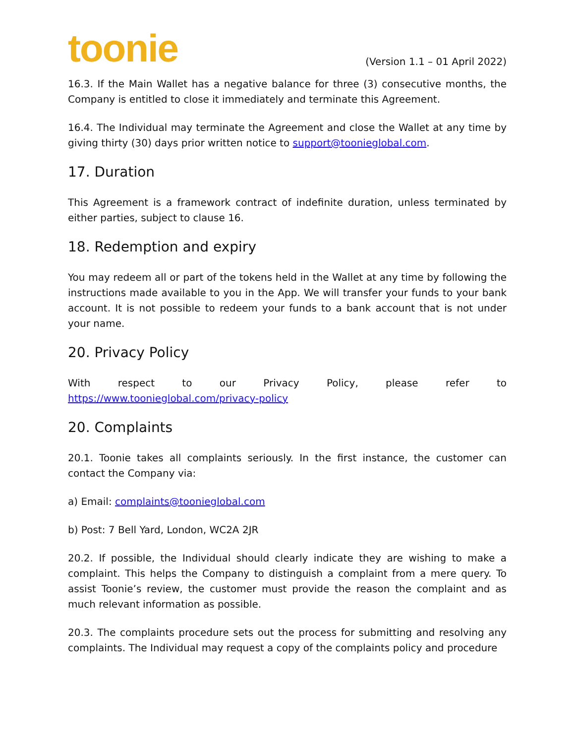toonie
(Version 1.1 – 01 April 2022)
16.3. If the Main Wallet has a negative balance for three (3) consecutive months, the Company is entitled to close it immediately and terminate this Agreement.
16.4. The Individual may terminate the Agreement and close the Wallet at any time by giving thirty (30) days prior written notice to support@toonieglobal.com.
17. Duration
This Agreement is a framework contract of indefinite duration, unless terminated by either parties, subject to clause 16.
18. Redemption and expiry
You may redeem all or part of the tokens held in the Wallet at any time by following the instructions made available to you in the App. We will transfer your funds to your bank account. It is not possible to redeem your funds to a bank account that is not under your name.
20. Privacy Policy
With respect to our Privacy Policy, please refer to
https://www.toonieglobal.com/privacy-policy
20. Complaints
20.1. Toonie takes all complaints seriously. In the first instance, the customer can contact the Company via:
a) Email: complaints@toonieglobal.com
b) Post: 7 Bell Yard, London, WC2A 2JR
20.2. If possible, the Individual should clearly indicate they are wishing to make a complaint. This helps the Company to distinguish a complaint from a mere query. To assist Toonie’s review, the customer must provide the reason the complaint and as much relevant information as possible.
20.3. The complaints procedure sets out the process for submitting and resolving any complaints. The Individual may request a copy of the complaints policy and procedure